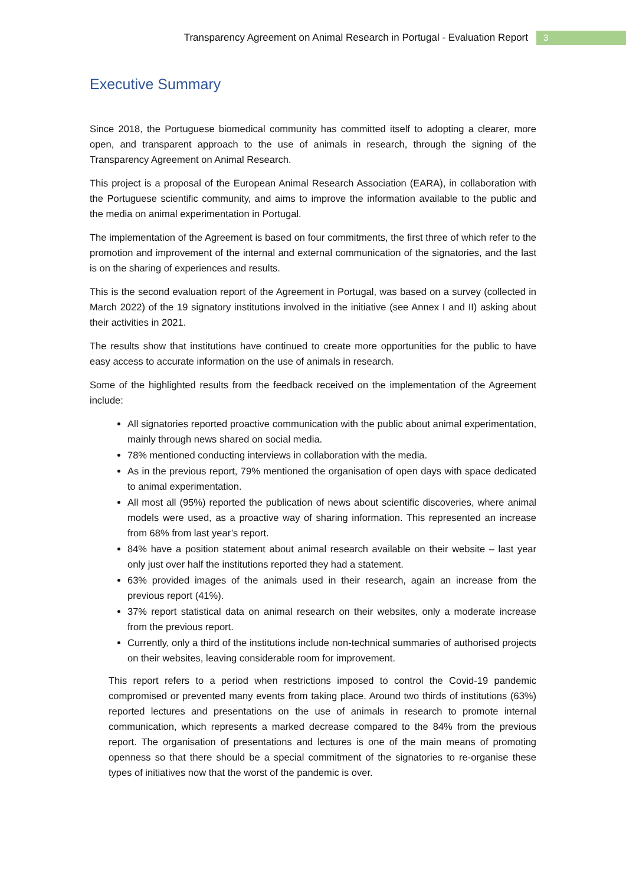Transparency Agreement on Animal Research in Portugal - Evaluation Report 3
Executive Summary
Since 2018, the Portuguese biomedical community has committed itself to adopting a clearer, more open, and transparent approach to the use of animals in research, through the signing of the Transparency Agreement on Animal Research.
This project is a proposal of the European Animal Research Association (EARA), in collaboration with the Portuguese scientific community, and aims to improve the information available to the public and the media on animal experimentation in Portugal.
The implementation of the Agreement is based on four commitments, the first three of which refer to the promotion and improvement of the internal and external communication of the signatories, and the last is on the sharing of experiences and results.
This is the second evaluation report of the Agreement in Portugal, was based on a survey (collected in March 2022) of the 19 signatory institutions involved in the initiative (see Annex I and II) asking about their activities in 2021.
The results show that institutions have continued to create more opportunities for the public to have easy access to accurate information on the use of animals in research.
Some of the highlighted results from the feedback received on the implementation of the Agreement include:
All signatories reported proactive communication with the public about animal experimentation, mainly through news shared on social media.
78% mentioned conducting interviews in collaboration with the media.
As in the previous report, 79% mentioned the organisation of open days with space dedicated to animal experimentation.
All most all (95%) reported the publication of news about scientific discoveries, where animal models were used, as a proactive way of sharing information. This represented an increase from 68% from last year’s report.
84% have a position statement about animal research available on their website – last year only just over half the institutions reported they had a statement.
63% provided images of the animals used in their research, again an increase from the previous report (41%).
37% report statistical data on animal research on their websites, only a moderate increase from the previous report.
Currently, only a third of the institutions include non-technical summaries of authorised projects on their websites, leaving considerable room for improvement.
This report refers to a period when restrictions imposed to control the Covid-19 pandemic compromised or prevented many events from taking place. Around two thirds of institutions (63%) reported lectures and presentations on the use of animals in research to promote internal communication, which represents a marked decrease compared to the 84% from the previous report. The organisation of presentations and lectures is one of the main means of promoting openness so that there should be a special commitment of the signatories to re-organise these types of initiatives now that the worst of the pandemic is over.